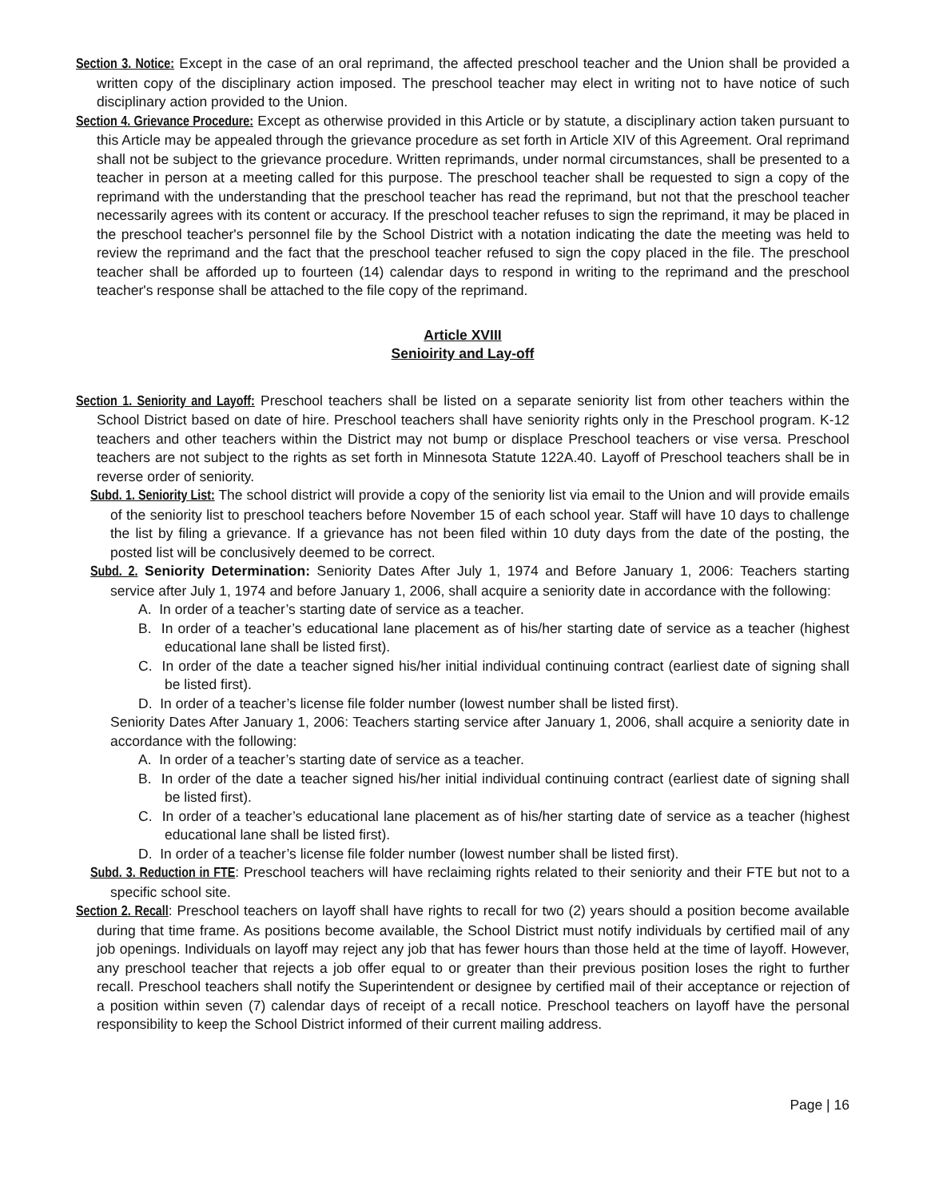Section 3. Notice: Except in the case of an oral reprimand, the affected preschool teacher and the Union shall be provided a written copy of the disciplinary action imposed. The preschool teacher may elect in writing not to have notice of such disciplinary action provided to the Union.
Section 4. Grievance Procedure: Except as otherwise provided in this Article or by statute, a disciplinary action taken pursuant to this Article may be appealed through the grievance procedure as set forth in Article XIV of this Agreement. Oral reprimand shall not be subject to the grievance procedure. Written reprimands, under normal circumstances, shall be presented to a teacher in person at a meeting called for this purpose. The preschool teacher shall be requested to sign a copy of the reprimand with the understanding that the preschool teacher has read the reprimand, but not that the preschool teacher necessarily agrees with its content or accuracy. If the preschool teacher refuses to sign the reprimand, it may be placed in the preschool teacher's personnel file by the School District with a notation indicating the date the meeting was held to review the reprimand and the fact that the preschool teacher refused to sign the copy placed in the file. The preschool teacher shall be afforded up to fourteen (14) calendar days to respond in writing to the reprimand and the preschool teacher's response shall be attached to the file copy of the reprimand.
Article XVIII
Senioirity and Lay-off
Section 1. Seniority and Layoff: Preschool teachers shall be listed on a separate seniority list from other teachers within the School District based on date of hire. Preschool teachers shall have seniority rights only in the Preschool program. K-12 teachers and other teachers within the District may not bump or displace Preschool teachers or vise versa. Preschool teachers are not subject to the rights as set forth in Minnesota Statute 122A.40. Layoff of Preschool teachers shall be in reverse order of seniority.
Subd. 1. Seniority List: The school district will provide a copy of the seniority list via email to the Union and will provide emails of the seniority list to preschool teachers before November 15 of each school year. Staff will have 10 days to challenge the list by filing a grievance. If a grievance has not been filed within 10 duty days from the date of the posting, the posted list will be conclusively deemed to be correct.
Subd. 2. Seniority Determination: Seniority Dates After July 1, 1974 and Before January 1, 2006: Teachers starting service after July 1, 1974 and before January 1, 2006, shall acquire a seniority date in accordance with the following:
A. In order of a teacher’s starting date of service as a teacher.
B. In order of a teacher’s educational lane placement as of his/her starting date of service as a teacher (highest educational lane shall be listed first).
C. In order of the date a teacher signed his/her initial individual continuing contract (earliest date of signing shall be listed first).
D. In order of a teacher’s license file folder number (lowest number shall be listed first).
Seniority Dates After January 1, 2006: Teachers starting service after January 1, 2006, shall acquire a seniority date in accordance with the following:
A. In order of a teacher’s starting date of service as a teacher.
B. In order of the date a teacher signed his/her initial individual continuing contract (earliest date of signing shall be listed first).
C. In order of a teacher’s educational lane placement as of his/her starting date of service as a teacher (highest educational lane shall be listed first).
D. In order of a teacher’s license file folder number (lowest number shall be listed first).
Subd. 3. Reduction in FTE: Preschool teachers will have reclaiming rights related to their seniority and their FTE but not to a specific school site.
Section 2. Recall: Preschool teachers on layoff shall have rights to recall for two (2) years should a position become available during that time frame. As positions become available, the School District must notify individuals by certified mail of any job openings. Individuals on layoff may reject any job that has fewer hours than those held at the time of layoff. However, any preschool teacher that rejects a job offer equal to or greater than their previous position loses the right to further recall. Preschool teachers shall notify the Superintendent or designee by certified mail of their acceptance or rejection of a position within seven (7) calendar days of receipt of a recall notice. Preschool teachers on layoff have the personal responsibility to keep the School District informed of their current mailing address.
Page | 16